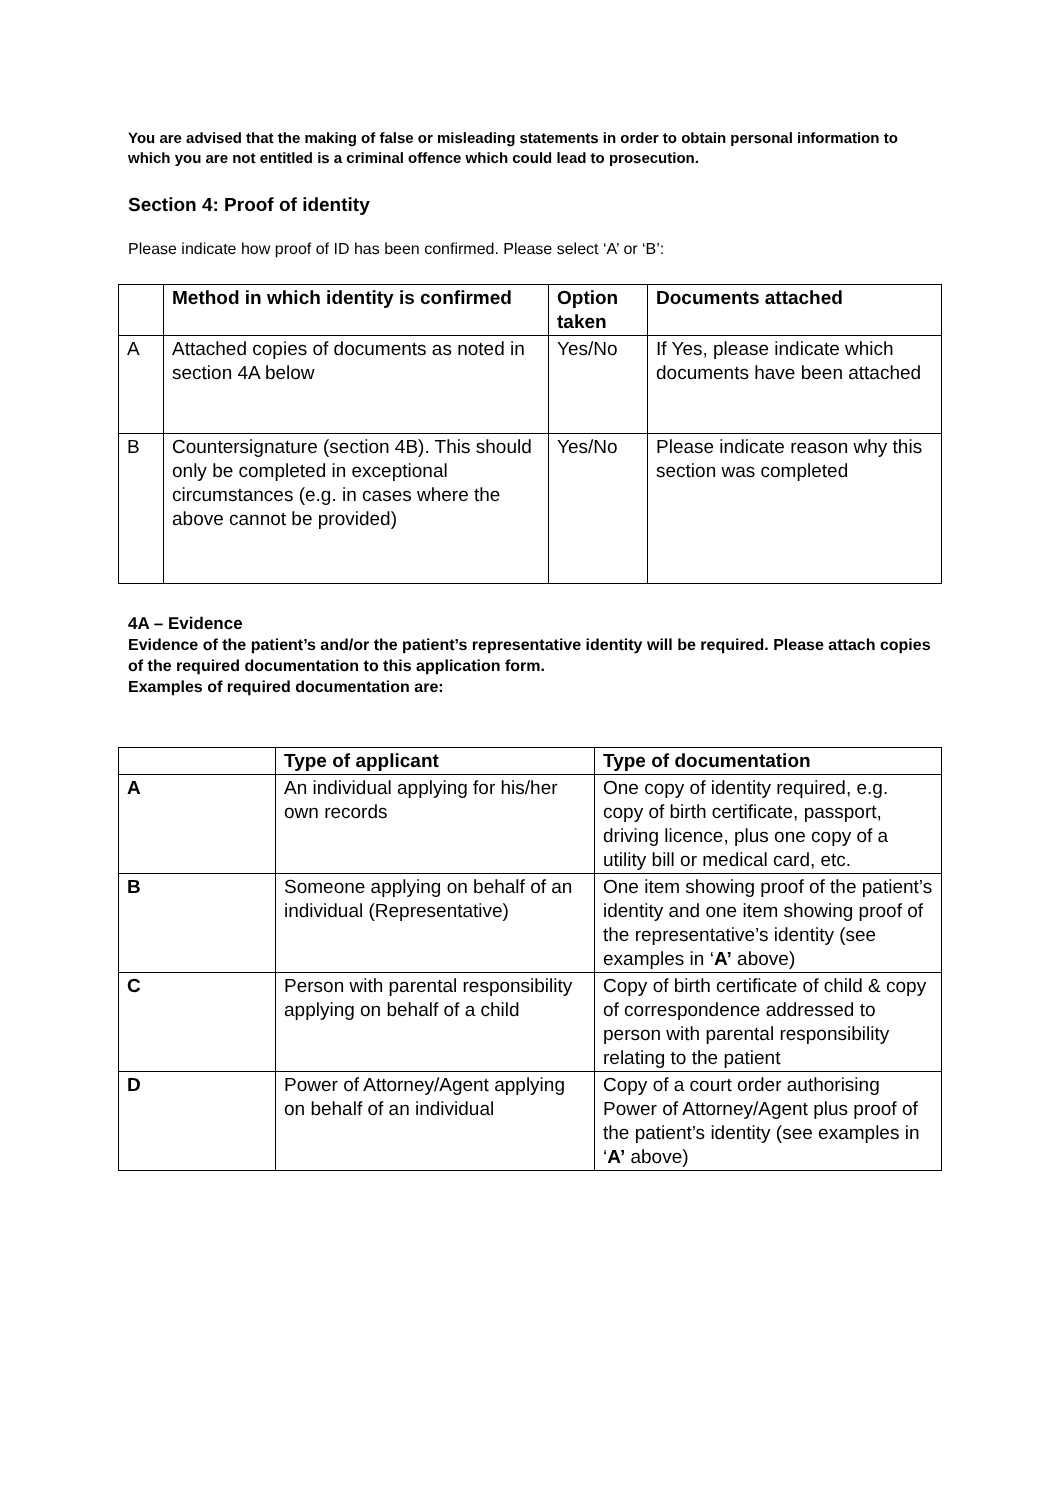You are advised that the making of false or misleading statements in order to obtain personal information to which you are not entitled is a criminal offence which could lead to prosecution.
Section 4: Proof of identity
Please indicate how proof of ID has been confirmed. Please select ‘A’ or ‘B’:
| | Method in which identity is confirmed | Option taken | Documents attached |
| --- | --- | --- | --- |
| A | Attached copies of documents as noted in section 4A below | Yes/No | If Yes, please indicate which documents have been attached |
| B | Countersignature (section 4B). This should only be completed in exceptional circumstances (e.g. in cases where the above cannot be provided) | Yes/No | Please indicate reason why this section was completed |
4A – Evidence
Evidence of the patient’s and/or the patient’s representative identity will be required. Please attach copies of the required documentation to this application form.
Examples of required documentation are:
| | Type of applicant | Type of documentation |
| --- | --- | --- |
| A | An individual applying for his/her own records | One copy of identity required, e.g. copy of birth certificate, passport, driving licence, plus one copy of a utility bill or medical card, etc. |
| B | Someone applying on behalf of an individual (Representative) | One item showing proof of the patient’s identity and one item showing proof of the representative’s identity (see examples in ‘ A’ above) |
| C | Person with parental responsibility applying on behalf of a child | Copy of birth certificate of child & copy of correspondence addressed to person with parental responsibility relating to the patient |
| D | Power of Attorney/Agent applying on behalf of an individual | Copy of a court order authorising Power of Attorney/Agent plus proof of the patient’s identity (see examples in ‘ A’ above) |